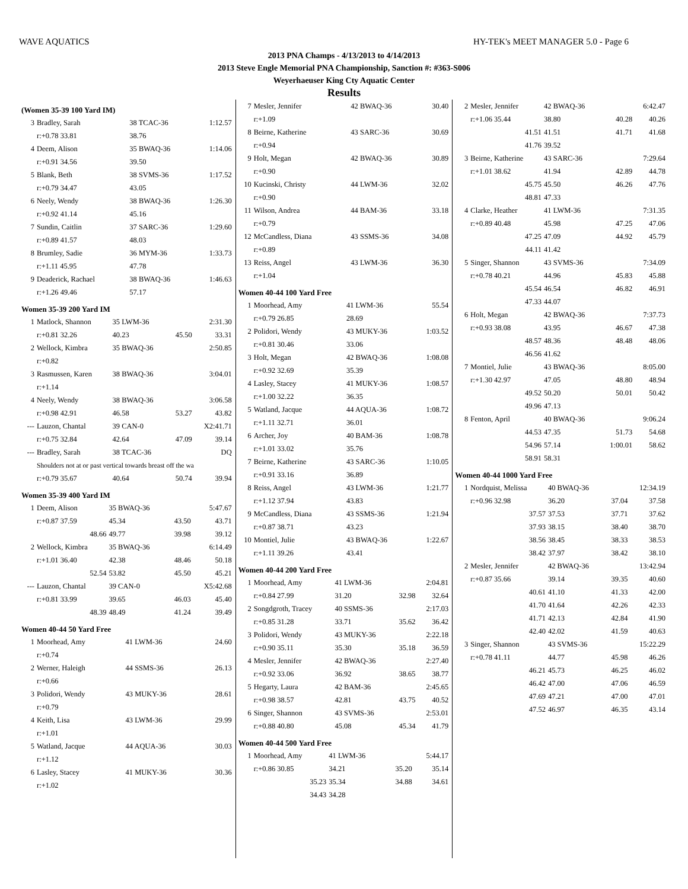WAVE AQUATICS HY-TEK's MEET MANAGER 5.0 - Page 6
2013 PNA Champs - 4/13/2013 to 4/14/2013
2013 Steve Engle Memorial PNA Championship, Sanction #: #363-S006
Weyerhaeuser King Cty Aquatic Center
Results
(Women 35-39 100 Yard IM)
| 3 | Bradley, Sarah | 38 TCAC-36 | 1:12.57 |
| | r:+0.78 33.81 | 38.76 | |
| 4 | Deem, Alison | 35 BWAQ-36 | 1:14.06 |
| | r:+0.91 34.56 | 39.50 | |
| 5 | Blank, Beth | 38 SVMS-36 | 1:17.52 |
| | r:+0.79 34.47 | 43.05 | |
| 6 | Neely, Wendy | 38 BWAQ-36 | 1:26.30 |
| | r:+0.92 41.14 | 45.16 | |
| 7 | Sundin, Caitlin | 37 SARC-36 | 1:29.60 |
| | r:+0.89 41.57 | 48.03 | |
| 8 | Brumley, Sadie | 36 MYM-36 | 1:33.73 |
| | r:+1.11 45.95 | 47.78 | |
| 9 | Deaderick, Rachael | 38 BWAQ-36 | 1:46.63 |
| | r:+1.26 49.46 | 57.17 | |
Women 35-39 200 Yard IM
| 1 | Matlock, Shannon | 35 LWM-36 | | 2:31.30 |
| | r:+0.81 32.26 | 40.23 | 45.50 | 33.31 |
| 2 | Wellock, Kimbra | 35 BWAQ-36 | | 2:50.85 |
| | r:+0.82 | | | |
| 3 | Rasmussen, Karen | 38 BWAQ-36 | | 3:04.01 |
| | r:+1.14 | | | |
| 4 | Neely, Wendy | 38 BWAQ-36 | | 3:06.58 |
| | r:+0.98 42.91 | 46.58 | 53.27 | 43.82 |
| --- | Lauzon, Chantal | 39 CAN-0 | | X2:41.71 |
| | r:+0.75 32.84 | 42.64 | 47.09 | 39.14 |
| --- | Bradley, Sarah | 38 TCAC-36 | | DQ |
| | Shoulders not at or past vertical towards breast off the wa | | | |
| | r:+0.79 35.67 | 40.64 | 50.74 | 39.94 |
Women 35-39 400 Yard IM
| 1 | Deem, Alison | 35 BWAQ-36 | | 5:47.67 |
| | r:+0.87 37.59 | 45.34 | 43.50 | 43.71 |
| | 48.66 | 49.77 | 39.98 | 39.12 |
| 2 | Wellock, Kimbra | 35 BWAQ-36 | | 6:14.49 |
| | r:+1.01 36.40 | 42.38 | 48.46 | 50.18 |
| | 52.54 | 53.82 | 45.50 | 45.21 |
| --- | Lauzon, Chantal | 39 CAN-0 | | X5:42.68 |
| | r:+0.81 33.99 | 39.65 | 46.03 | 45.40 |
| | 48.39 | 48.49 | 41.24 | 39.49 |
Women 40-44 50 Yard Free
| 1 | Moorhead, Amy | 41 LWM-36 | 24.60 |
| | r:+0.74 | | |
| 2 | Werner, Haleigh | 44 SSMS-36 | 26.13 |
| | r:+0.66 | | |
| 3 | Polidori, Wendy | 43 MUKY-36 | 28.61 |
| | r:+0.79 | | |
| 4 | Keith, Lisa | 43 LWM-36 | 29.99 |
| | r:+1.01 | | |
| 5 | Watland, Jacque | 44 AQUA-36 | 30.03 |
| | r:+1.12 | | |
| 6 | Lasley, Stacey | 41 MUKY-36 | 30.36 |
| | r:+1.02 | | |
| 7 | Mesler, Jennifer | 42 BWAQ-36 | 30.40 |
| | r:+1.09 | | |
| 8 | Beirne, Katherine | 43 SARC-36 | 30.69 |
| | r:+0.94 | | |
| 9 | Holt, Megan | 42 BWAQ-36 | 30.89 |
| | r:+0.90 | | |
| 10 | Kucinski, Christy | 44 LWM-36 | 32.02 |
| | r:+0.90 | | |
| 11 | Wilson, Andrea | 44 BAM-36 | 33.18 |
| | r:+0.79 | | |
| 12 | McCandless, Diana | 43 SSMS-36 | 34.08 |
| | r:+0.89 | | |
| 13 | Reiss, Angel | 43 LWM-36 | 36.30 |
| | r:+1.04 | | |
Women 40-44 100 Yard Free
| 1 | Moorhead, Amy | 41 LWM-36 | 55.54 |
| | r:+0.79 26.85 | 28.69 | |
| 2 | Polidori, Wendy | 43 MUKY-36 | 1:03.52 |
| | r:+0.81 30.46 | 33.06 | |
| 3 | Holt, Megan | 42 BWAQ-36 | 1:08.08 |
| | r:+0.92 32.69 | 35.39 | |
| 4 | Lasley, Stacey | 41 MUKY-36 | 1:08.57 |
| | r:+1.00 32.22 | 36.35 | |
| 5 | Watland, Jacque | 44 AQUA-36 | 1:08.72 |
| | r:+1.11 32.71 | 36.01 | |
| 6 | Archer, Joy | 40 BAM-36 | 1:08.78 |
| | r:+1.01 33.02 | 35.76 | |
| 7 | Beirne, Katherine | 43 SARC-36 | 1:10.05 |
| | r:+0.91 33.16 | 36.89 | |
| 8 | Reiss, Angel | 43 LWM-36 | 1:21.77 |
| | r:+1.12 37.94 | 43.83 | |
| 9 | McCandless, Diana | 43 SSMS-36 | 1:21.94 |
| | r:+0.87 38.71 | 43.23 | |
| 10 | Montiel, Julie | 43 BWAQ-36 | 1:22.67 |
| | r:+1.11 39.26 | 43.41 | |
Women 40-44 200 Yard Free
| 1 | Moorhead, Amy | 41 LWM-36 | | 2:04.81 |
| | r:+0.84 27.99 | 31.20 | 32.98 | 32.64 |
| 2 | Songdgroth, Tracey | 40 SSMS-36 | | 2:17.03 |
| | r:+0.85 31.28 | 33.71 | 35.62 | 36.42 |
| 3 | Polidori, Wendy | 43 MUKY-36 | | 2:22.18 |
| | r:+0.90 35.11 | 35.30 | 35.18 | 36.59 |
| 4 | Mesler, Jennifer | 42 BWAQ-36 | | 2:27.40 |
| | r:+0.92 33.06 | 36.92 | 38.65 | 38.77 |
| 5 | Hegarty, Laura | 42 BAM-36 | | 2:45.65 |
| | r:+0.98 38.57 | 42.81 | 43.75 | 40.52 |
| 6 | Singer, Shannon | 43 SVMS-36 | | 2:53.01 |
| | r:+0.88 40.80 | 45.08 | 45.34 | 41.79 |
Women 40-44 500 Yard Free
| 1 | Moorhead, Amy | 41 LWM-36 | | 5:44.17 |
| | r:+0.86 30.85 | 34.21 | 35.20 | 35.14 |
| | 35.23 | 35.34 | 34.88 | 34.61 |
| | 34.43 | 34.28 | | |
| 2 | Mesler, Jennifer | 42 BWAQ-36 | | 6:42.47 |
| | r:+1.06 35.44 | 38.80 | 40.28 | 40.26 |
| | 41.51 | 41.51 | 41.71 | 41.68 |
| | 41.76 | 39.52 | | |
| 3 | Beirne, Katherine | 43 SARC-36 | | 7:29.64 |
| | r:+1.01 38.62 | 41.94 | 42.89 | 44.78 |
| | 45.75 | 45.50 | 46.26 | 47.76 |
| | 48.81 | 47.33 | | |
| 4 | Clarke, Heather | 41 LWM-36 | | 7:31.35 |
| | r:+0.89 40.48 | 45.98 | 47.25 | 47.06 |
| | 47.25 | 47.09 | 44.92 | 45.79 |
| | 44.11 | 41.42 | | |
| 5 | Singer, Shannon | 43 SVMS-36 | | 7:34.09 |
| | r:+0.78 40.21 | 44.96 | 45.83 | 45.88 |
| | 45.54 | 46.54 | 46.82 | 46.91 |
| | 47.33 | 44.07 | | |
| 6 | Holt, Megan | 42 BWAQ-36 | | 7:37.73 |
| | r:+0.93 38.08 | 43.95 | 46.67 | 47.38 |
| | 48.57 | 48.36 | 48.48 | 48.06 |
| | 46.56 | 41.62 | | |
| 7 | Montiel, Julie | 43 BWAQ-36 | | 8:05.00 |
| | r:+1.30 42.97 | 47.05 | 48.80 | 48.94 |
| | 49.52 | 50.20 | 50.01 | 50.42 |
| | 49.96 | 47.13 | | |
| 8 | Fenton, April | 40 BWAQ-36 | | 9:06.24 |
| | 44.53 | 47.35 | 51.73 | 54.68 |
| | 54.96 | 57.14 | 1:00.01 | 58.62 |
| | 58.91 | 58.31 | | |
Women 40-44 1000 Yard Free
| 1 | Nordquist, Melissa | 40 BWAQ-36 | | 12:34.19 |
| | r:+0.96 32.98 | 36.20 | 37.04 | 37.58 |
| | 37.57 | 37.53 | 37.71 | 37.62 |
| | 37.93 | 38.15 | 38.40 | 38.70 |
| | 38.56 | 38.45 | 38.33 | 38.53 |
| | 38.42 | 37.97 | 38.42 | 38.10 |
| 2 | Mesler, Jennifer | 42 BWAQ-36 | | 13:42.94 |
| | r:+0.87 35.66 | 39.14 | 39.35 | 40.60 |
| | 40.61 | 41.10 | 41.33 | 42.00 |
| | 41.70 | 41.64 | 42.26 | 42.33 |
| | 41.71 | 42.13 | 42.84 | 41.90 |
| | 42.40 | 42.02 | 41.59 | 40.63 |
| 3 | Singer, Shannon | 43 SVMS-36 | | 15:22.29 |
| | r:+0.78 41.11 | 44.77 | 45.98 | 46.26 |
| | 46.21 | 45.73 | 46.25 | 46.02 |
| | 46.42 | 47.00 | 47.06 | 46.59 |
| | 47.69 | 47.21 | 47.00 | 47.01 |
| | 47.52 | 46.97 | 46.35 | 43.14 |